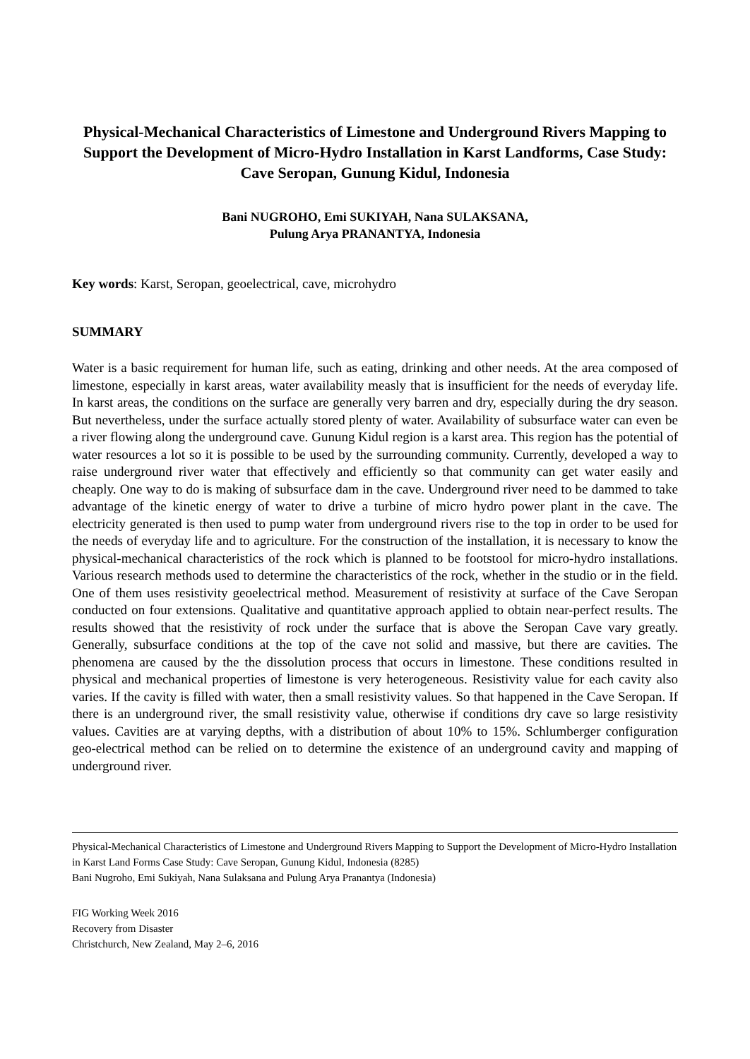Physical-Mechanical Characteristics of Limestone and Underground Rivers Mapping to Support the Development of Micro-Hydro Installation in Karst Landforms, Case Study: Cave Seropan, Gunung Kidul, Indonesia
Bani NUGROHO, Emi SUKIYAH, Nana SULAKSANA,
Pulung Arya PRANANTYA, Indonesia
Key words: Karst, Seropan, geoelectrical, cave, microhydro
SUMMARY
Water is a basic requirement for human life, such as eating, drinking and other needs. At the area composed of limestone, especially in karst areas, water availability measly that is insufficient for the needs of everyday life. In karst areas, the conditions on the surface are generally very barren and dry, especially during the dry season. But nevertheless, under the surface actually stored plenty of water. Availability of subsurface water can even be a river flowing along the underground cave. Gunung Kidul region is a karst area. This region has the potential of water resources a lot so it is possible to be used by the surrounding community. Currently, developed a way to raise underground river water that effectively and efficiently so that community can get water easily and cheaply. One way to do is making of subsurface dam in the cave. Underground river need to be dammed to take advantage of the kinetic energy of water to drive a turbine of micro hydro power plant in the cave. The electricity generated is then used to pump water from underground rivers rise to the top in order to be used for the needs of everyday life and to agriculture. For the construction of the installation, it is necessary to know the physical-mechanical characteristics of the rock which is planned to be footstool for micro-hydro installations. Various research methods used to determine the characteristics of the rock, whether in the studio or in the field. One of them uses resistivity geoelectrical method. Measurement of resistivity at surface of the Cave Seropan conducted on four extensions. Qualitative and quantitative approach applied to obtain near-perfect results. The results showed that the resistivity of rock under the surface that is above the Seropan Cave vary greatly. Generally, subsurface conditions at the top of the cave not solid and massive, but there are cavities. The phenomena are caused by the the dissolution process that occurs in limestone. These conditions resulted in physical and mechanical properties of limestone is very heterogeneous. Resistivity value for each cavity also varies. If the cavity is filled with water, then a small resistivity values. So that happened in the Cave Seropan. If there is an underground river, the small resistivity value, otherwise if conditions dry cave so large resistivity values. Cavities are at varying depths, with a distribution of about 10% to 15%. Schlumberger configuration geo-electrical method can be relied on to determine the existence of an underground cavity and mapping of underground river.
Physical-Mechanical Characteristics of Limestone and Underground Rivers Mapping to Support the Development of Micro-Hydro Installation in Karst Land Forms Case Study: Cave Seropan, Gunung Kidul, Indonesia (8285)
Bani Nugroho, Emi Sukiyah, Nana Sulaksana and Pulung Arya Pranantya (Indonesia)
FIG Working Week 2016
Recovery from Disaster
Christchurch, New Zealand, May 2–6, 2016